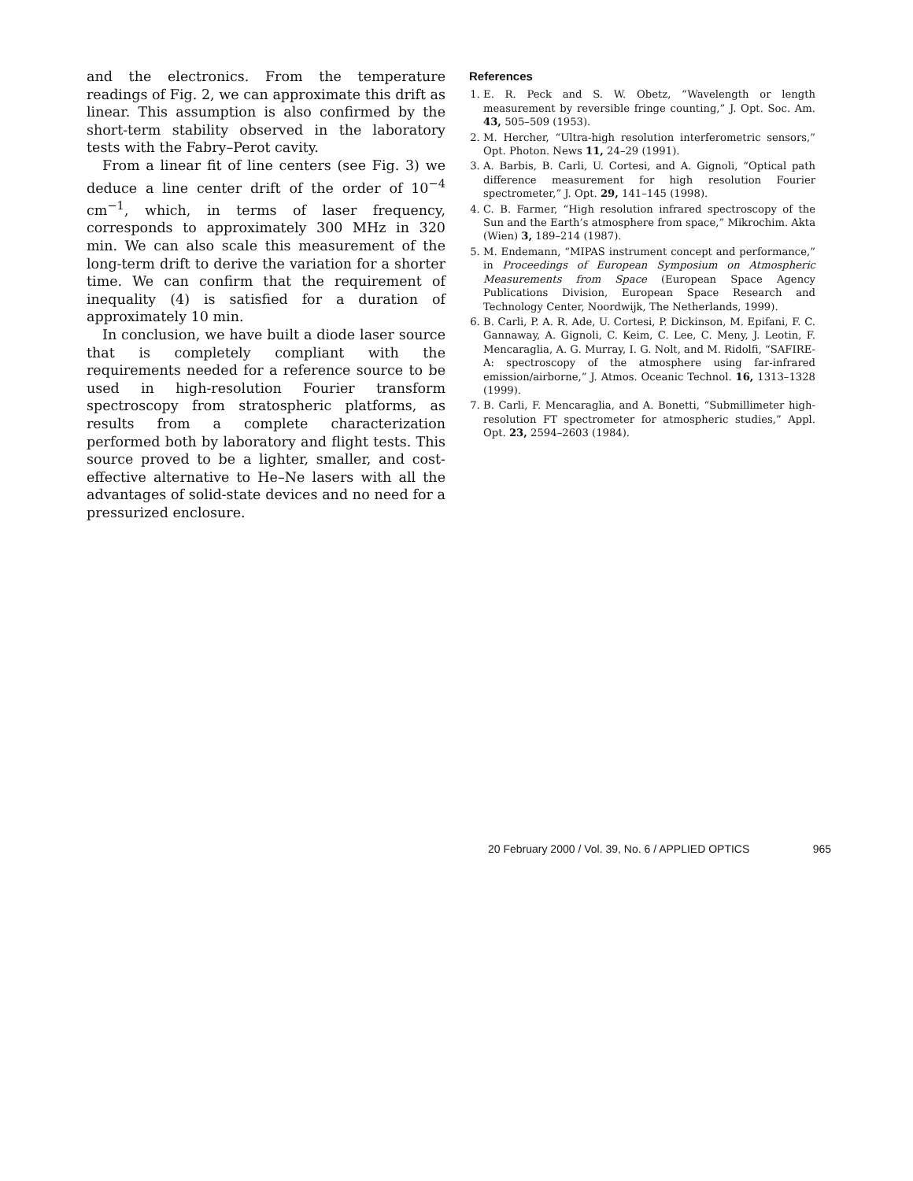and the electronics. From the temperature readings of Fig. 2, we can approximate this drift as linear. This assumption is also confirmed by the short-term stability observed in the laboratory tests with the Fabry–Perot cavity.
From a linear fit of line centers (see Fig. 3) we deduce a line center drift of the order of 10<sup>−4</sup> cm<sup>−1</sup>, which, in terms of laser frequency, corresponds to approximately 300 MHz in 320 min. We can also scale this measurement of the long-term drift to derive the variation for a shorter time. We can confirm that the requirement of inequality (4) is satisfied for a duration of approximately 10 min.
In conclusion, we have built a diode laser source that is completely compliant with the requirements needed for a reference source to be used in high-resolution Fourier transform spectroscopy from stratospheric platforms, as results from a complete characterization performed both by laboratory and flight tests. This source proved to be a lighter, smaller, and cost-effective alternative to He–Ne lasers with all the advantages of solid-state devices and no need for a pressurized enclosure.
References
1. E. R. Peck and S. W. Obetz, “Wavelength or length measurement by reversible fringe counting,” J. Opt. Soc. Am. 43, 505–509 (1953).
2. M. Hercher, “Ultra-high resolution interferometric sensors,” Opt. Photon. News 11, 24–29 (1991).
3. A. Barbis, B. Carli, U. Cortesi, and A. Gignoli, “Optical path difference measurement for high resolution Fourier spectrometer,” J. Opt. 29, 141–145 (1998).
4. C. B. Farmer, “High resolution infrared spectroscopy of the Sun and the Earth’s atmosphere from space,” Mikrochim. Akta (Wien) 3, 189–214 (1987).
5. M. Endemann, “MIPAS instrument concept and performance,” in Proceedings of European Symposium on Atmospheric Measurements from Space (European Space Agency Publications Division, European Space Research and Technology Center, Noordwijk, The Netherlands, 1999).
6. B. Carli, P. A. R. Ade, U. Cortesi, P. Dickinson, M. Epifani, F. C. Gannaway, A. Gignoli, C. Keim, C. Lee, C. Meny, J. Leotin, F. Mencaraglia, A. G. Murray, I. G. Nolt, and M. Ridolfi, “SAFIRE-A: spectroscopy of the atmosphere using far-infrared emission/airborne,” J. Atmos. Oceanic Technol. 16, 1313–1328 (1999).
7. B. Carli, F. Mencaraglia, and A. Bonetti, “Submillimeter high-resolution FT spectrometer for atmospheric studies,” Appl. Opt. 23, 2594–2603 (1984).
20 February 2000 / Vol. 39, No. 6 / APPLIED OPTICS 965